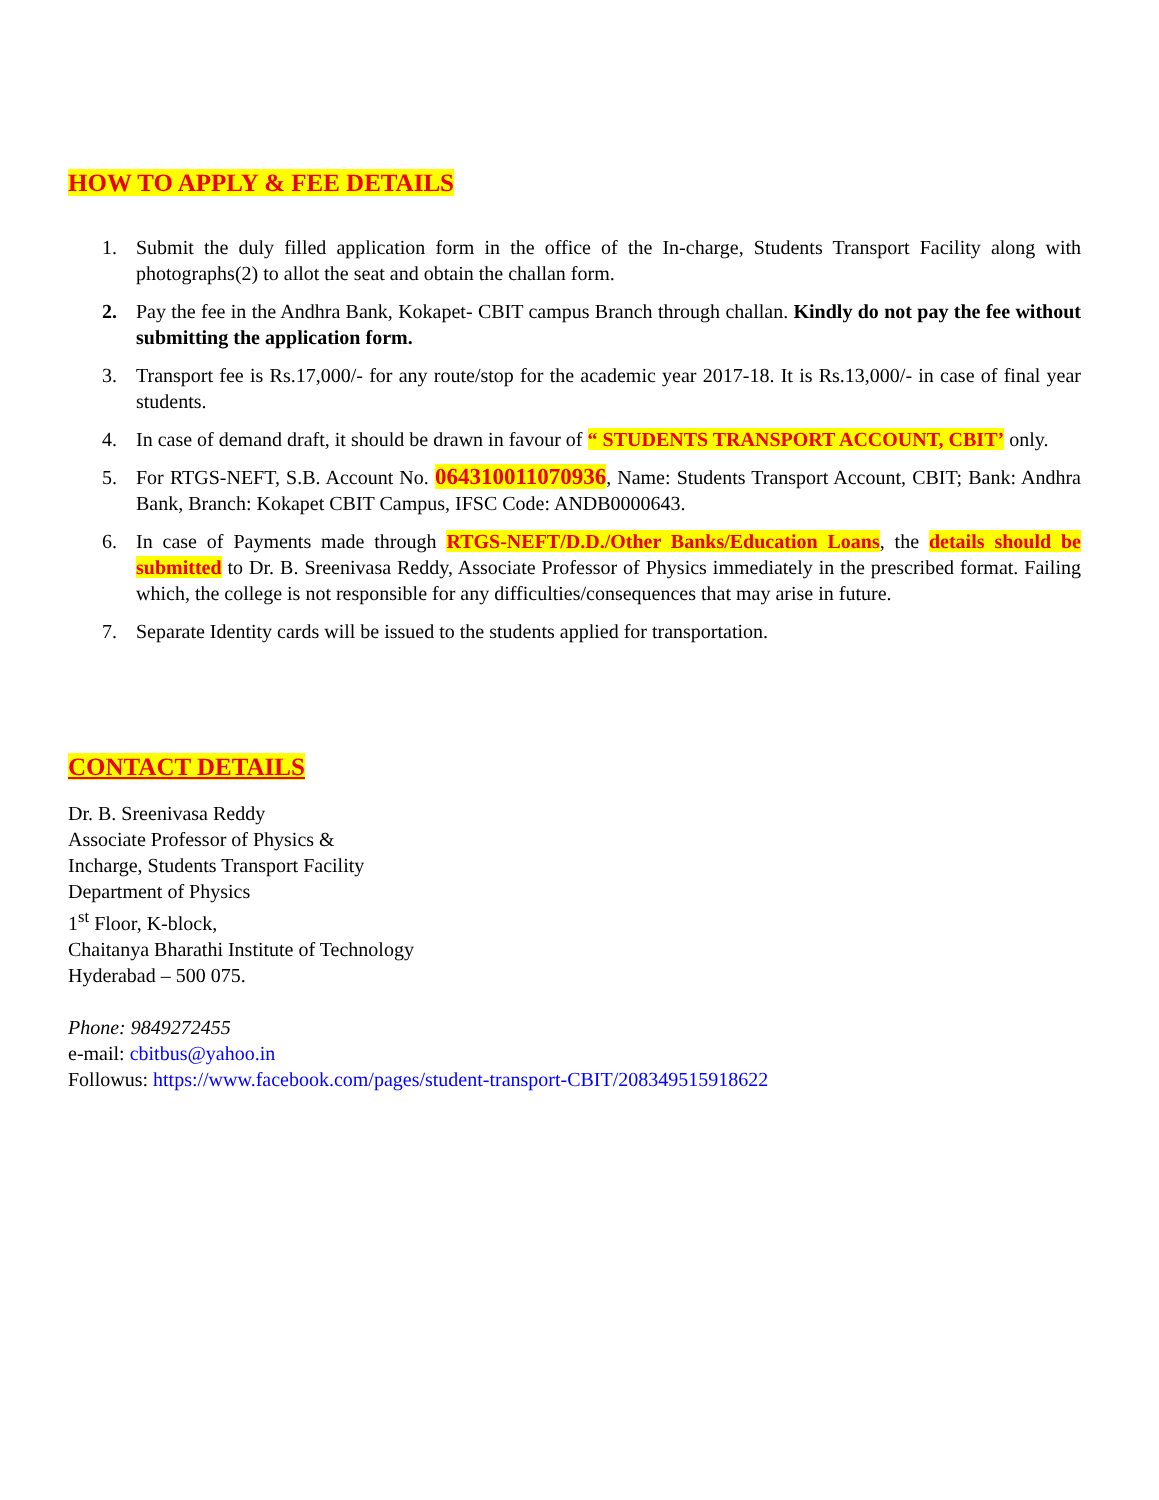HOW TO APPLY & FEE DETAILS
1. Submit the duly filled application form in the office of the In-charge, Students Transport Facility along with photographs(2) to allot the seat and obtain the challan form.
2. Pay the fee in the Andhra Bank, Kokapet- CBIT campus Branch through challan. Kindly do not pay the fee without submitting the application form.
3. Transport fee is Rs.17,000/- for any route/stop for the academic year 2017-18. It is Rs.13,000/- in case of final year students.
4. In case of demand draft, it should be drawn in favour of “ STUDENTS TRANSPORT ACCOUNT, CBIT’ only.
5. For RTGS-NEFT, S.B. Account No. 064310011070936, Name: Students Transport Account, CBIT; Bank: Andhra Bank, Branch: Kokapet CBIT Campus, IFSC Code: ANDB0000643.
6. In case of Payments made through RTGS-NEFT/D.D./Other Banks/Education Loans, the details should be submitted to Dr. B. Sreenivasa Reddy, Associate Professor of Physics immediately in the prescribed format. Failing which, the college is not responsible for any difficulties/consequences that may arise in future.
7. Separate Identity cards will be issued to the students applied for transportation.
CONTACT DETAILS
Dr. B. Sreenivasa Reddy
Associate Professor of Physics &
Incharge, Students Transport Facility
Department of Physics
1<sup>st</sup> Floor, K-block,
Chaitanya Bharathi Institute of Technology
Hyderabad – 500 075.
Phone: 9849272455
e-mail: cbitbus@yahoo.in
Followus: https://www.facebook.com/pages/student-transport-CBIT/208349515918622